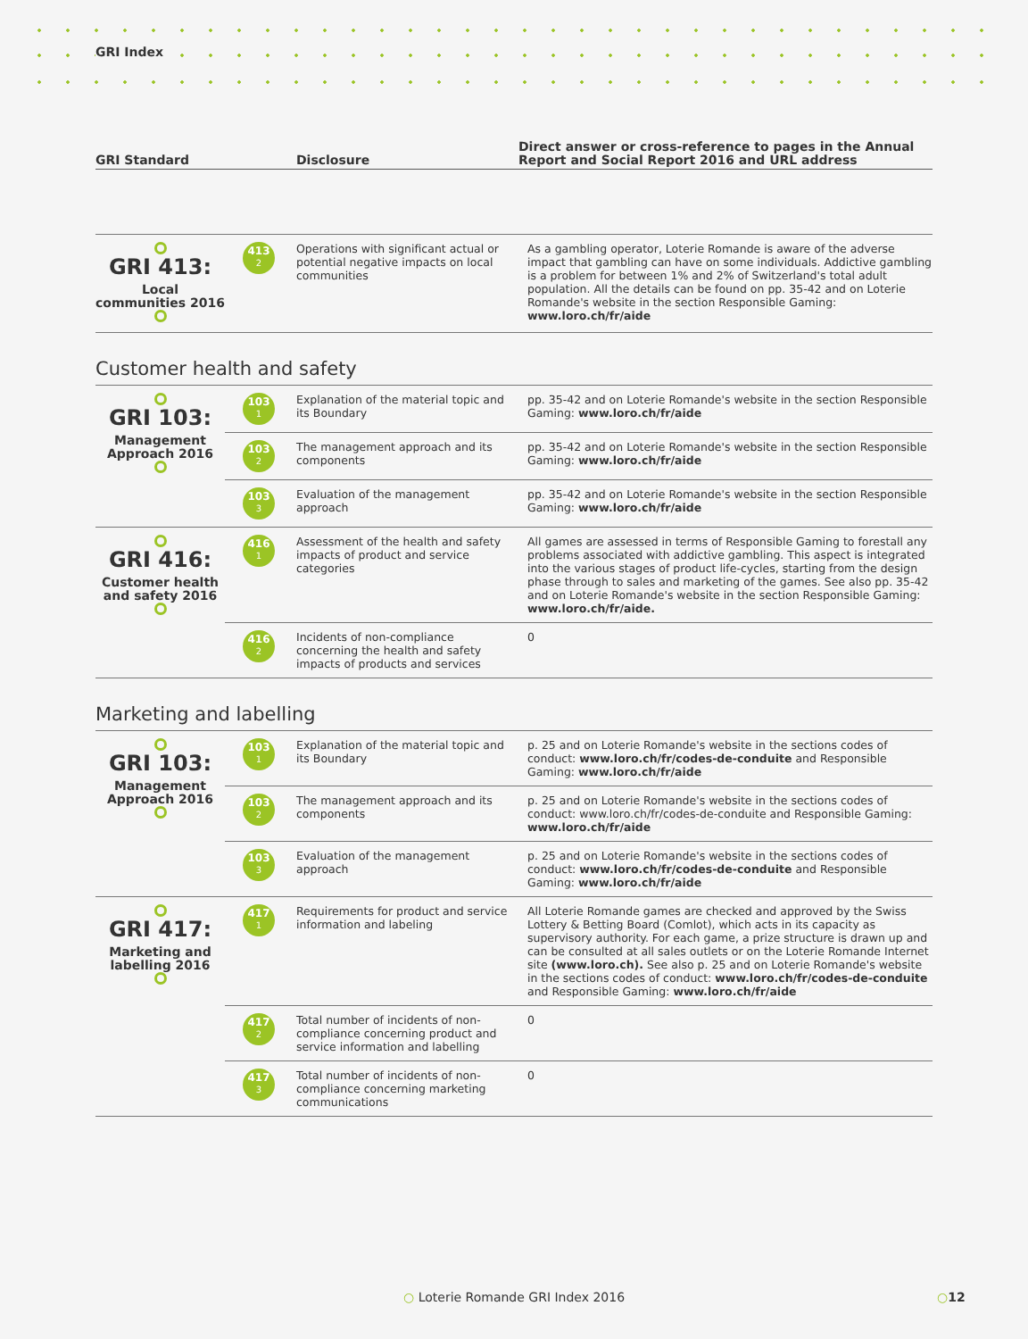GRI Index
| GRI Standard | Disclosure | Direct answer or cross-reference to pages in the Annual Report and Social Report 2016 and URL address |
| --- | --- | --- |
| GRI 413: Local communities 2016 | 413 2 | Operations with significant actual or potential negative impacts on local communities | As a gambling operator, Loterie Romande is aware of the adverse impact that gambling can have on some individuals. Addictive gambling is a problem for between 1% and 2% of Switzerland's total adult population. All the details can be found on pp. 35-42 and on Loterie Romande's website in the section Responsible Gaming: www.loro.ch/fr/aide |
Customer health and safety
| GRI 103: Management Approach 2016 | 103 1 | Explanation of the material topic and its Boundary | pp. 35-42 and on Loterie Romande's website in the section Responsible Gaming: www.loro.ch/fr/aide |
| | 103 2 | The management approach and its components | pp. 35-42 and on Loterie Romande's website in the section Responsible Gaming: www.loro.ch/fr/aide |
| | 103 3 | Evaluation of the management approach | pp. 35-42 and on Loterie Romande's website in the section Responsible Gaming: www.loro.ch/fr/aide |
| GRI 416: Customer health and safety 2016 | 416 1 | Assessment of the health and safety impacts of product and service categories | All games are assessed in terms of Responsible Gaming to forestall any problems associated with addictive gambling. This aspect is integrated into the various stages of product life-cycles, starting from the design phase through to sales and marketing of the games. See also pp. 35-42 and on Loterie Romande's website in the section Responsible Gaming: www.loro.ch/fr/aide. |
| | 416 2 | Incidents of non-compliance concerning the health and safety impacts of products and services | 0 |
Marketing and labelling
| GRI 103: Management Approach 2016 | 103 1 | Explanation of the material topic and its Boundary | p. 25 and on Loterie Romande's website in the sections codes of conduct: www.loro.ch/fr/codes-de-conduite and Responsible Gaming: www.loro.ch/fr/aide |
| | 103 2 | The management approach and its components | p. 25 and on Loterie Romande's website in the sections codes of conduct: www.loro.ch/fr/codes-de-conduite and Responsible Gaming: www.loro.ch/fr/aide |
| | 103 3 | Evaluation of the management approach | p. 25 and on Loterie Romande's website in the sections codes of conduct: www.loro.ch/fr/codes-de-conduite and Responsible Gaming: www.loro.ch/fr/aide |
| GRI 417: Marketing and labelling 2016 | 417 1 | Requirements for product and service information and labeling | All Loterie Romande games are checked and approved by the Swiss Lottery & Betting Board (Comlot), which acts in its capacity as supervisory authority. For each game, a prize structure is drawn up and can be consulted at all sales outlets or on the Loterie Romande Internet site (www.loro.ch). See also p. 25 and on Loterie Romande's website in the sections codes of conduct: www.loro.ch/fr/codes-de-conduite and Responsible Gaming: www.loro.ch/fr/aide |
| | 417 2 | Total number of incidents of non-compliance concerning product and service information and labelling | 0 |
| | 417 3 | Total number of incidents of non-compliance concerning marketing communications | 0 |
○ Loterie Romande GRI Index 2016
○12